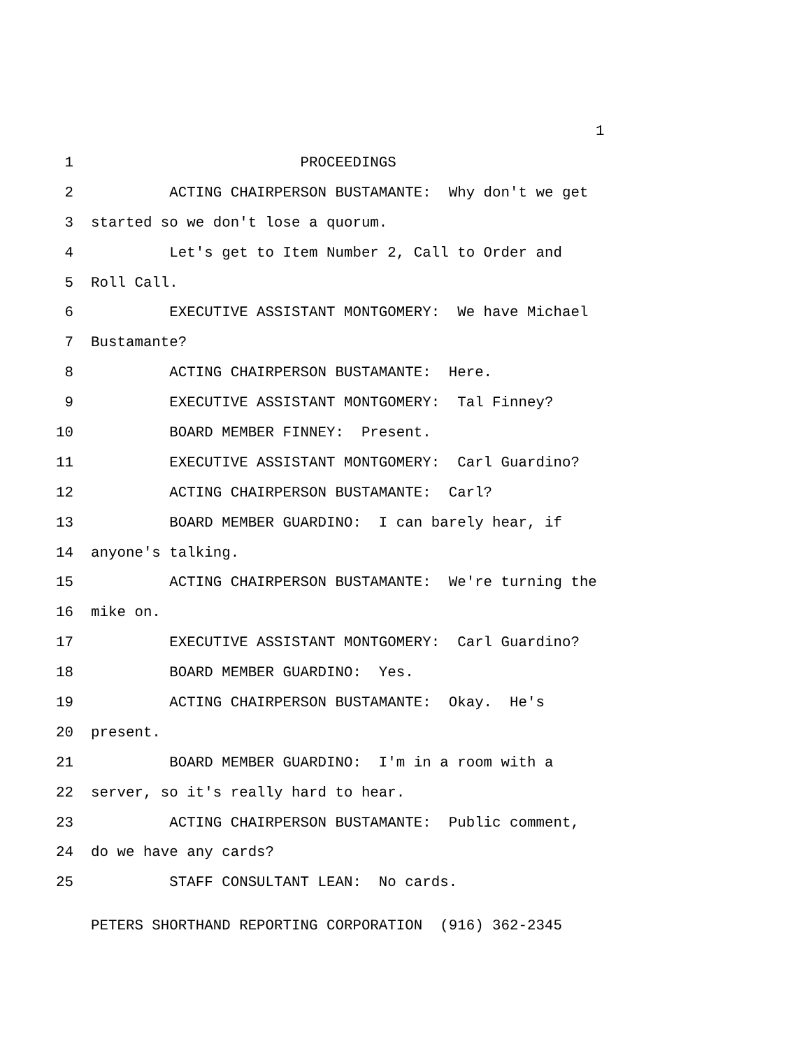1
1 PROCEEDINGS
2 ACTING CHAIRPERSON BUSTAMANTE: Why don't we get
3 started so we don't lose a quorum.
4 Let's get to Item Number 2, Call to Order and
5 Roll Call.
6 EXECUTIVE ASSISTANT MONTGOMERY: We have Michael
7 Bustamante?
8 ACTING CHAIRPERSON BUSTAMANTE: Here.
9 EXECUTIVE ASSISTANT MONTGOMERY: Tal Finney?
10 BOARD MEMBER FINNEY: Present.
11 EXECUTIVE ASSISTANT MONTGOMERY: Carl Guardino?
12 ACTING CHAIRPERSON BUSTAMANTE: Carl?
13 BOARD MEMBER GUARDINO: I can barely hear, if
14 anyone's talking.
15 ACTING CHAIRPERSON BUSTAMANTE: We're turning the
16 mike on.
17 EXECUTIVE ASSISTANT MONTGOMERY: Carl Guardino?
18 BOARD MEMBER GUARDINO: Yes.
19 ACTING CHAIRPERSON BUSTAMANTE: Okay. He's
20 present.
21 BOARD MEMBER GUARDINO: I'm in a room with a
22 server, so it's really hard to hear.
23 ACTING CHAIRPERSON BUSTAMANTE: Public comment,
24 do we have any cards?
25 STAFF CONSULTANT LEAN: No cards.
PETERS SHORTHAND REPORTING CORPORATION (916) 362-2345